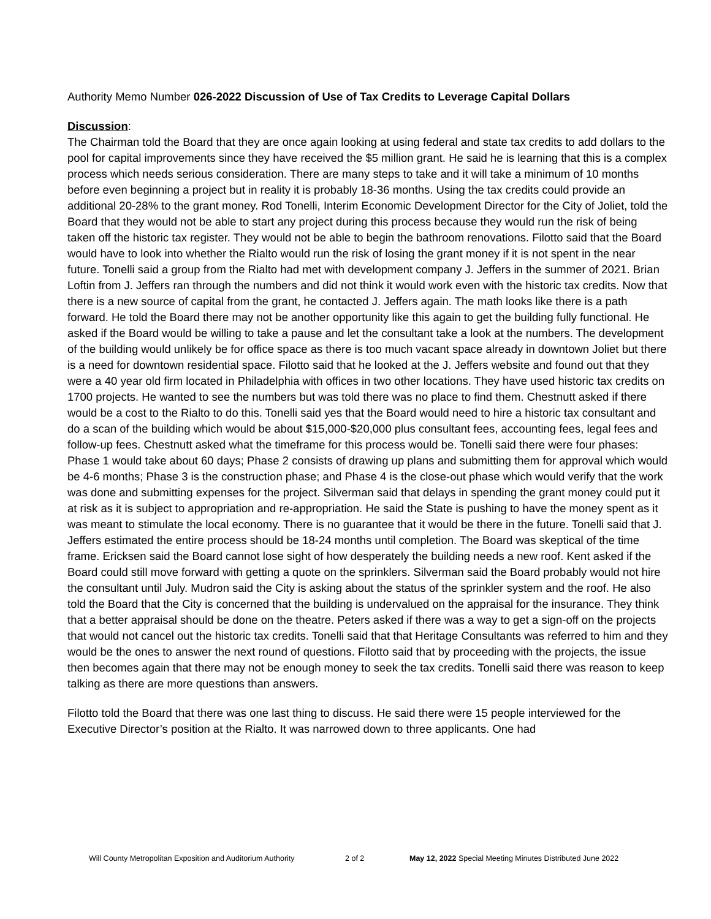Authority Memo Number 026-2022 Discussion of Use of Tax Credits to Leverage Capital Dollars
Discussion:
The Chairman told the Board that they are once again looking at using federal and state tax credits to add dollars to the pool for capital improvements since they have received the $5 million grant. He said he is learning that this is a complex process which needs serious consideration. There are many steps to take and it will take a minimum of 10 months before even beginning a project but in reality it is probably 18-36 months. Using the tax credits could provide an additional 20-28% to the grant money. Rod Tonelli, Interim Economic Development Director for the City of Joliet, told the Board that they would not be able to start any project during this process because they would run the risk of being taken off the historic tax register. They would not be able to begin the bathroom renovations. Filotto said that the Board would have to look into whether the Rialto would run the risk of losing the grant money if it is not spent in the near future. Tonelli said a group from the Rialto had met with development company J. Jeffers in the summer of 2021. Brian Loftin from J. Jeffers ran through the numbers and did not think it would work even with the historic tax credits. Now that there is a new source of capital from the grant, he contacted J. Jeffers again. The math looks like there is a path forward. He told the Board there may not be another opportunity like this again to get the building fully functional. He asked if the Board would be willing to take a pause and let the consultant take a look at the numbers. The development of the building would unlikely be for office space as there is too much vacant space already in downtown Joliet but there is a need for downtown residential space. Filotto said that he looked at the J. Jeffers website and found out that they were a 40 year old firm located in Philadelphia with offices in two other locations. They have used historic tax credits on 1700 projects. He wanted to see the numbers but was told there was no place to find them. Chestnutt asked if there would be a cost to the Rialto to do this. Tonelli said yes that the Board would need to hire a historic tax consultant and do a scan of the building which would be about $15,000-$20,000 plus consultant fees, accounting fees, legal fees and follow-up fees. Chestnutt asked what the timeframe for this process would be. Tonelli said there were four phases: Phase 1 would take about 60 days; Phase 2 consists of drawing up plans and submitting them for approval which would be 4-6 months; Phase 3 is the construction phase; and Phase 4 is the close-out phase which would verify that the work was done and submitting expenses for the project. Silverman said that delays in spending the grant money could put it at risk as it is subject to appropriation and re-appropriation. He said the State is pushing to have the money spent as it was meant to stimulate the local economy. There is no guarantee that it would be there in the future. Tonelli said that J. Jeffers estimated the entire process should be 18-24 months until completion. The Board was skeptical of the time frame. Ericksen said the Board cannot lose sight of how desperately the building needs a new roof. Kent asked if the Board could still move forward with getting a quote on the sprinklers. Silverman said the Board probably would not hire the consultant until July. Mudron said the City is asking about the status of the sprinkler system and the roof. He also told the Board that the City is concerned that the building is undervalued on the appraisal for the insurance. They think that a better appraisal should be done on the theatre. Peters asked if there was a way to get a sign-off on the projects that would not cancel out the historic tax credits. Tonelli said that that Heritage Consultants was referred to him and they would be the ones to answer the next round of questions. Filotto said that by proceeding with the projects, the issue then becomes again that there may not be enough money to seek the tax credits. Tonelli said there was reason to keep talking as there are more questions than answers.
Filotto told the Board that there was one last thing to discuss. He said there were 15 people interviewed for the Executive Director’s position at the Rialto. It was narrowed down to three applicants. One had
Will County Metropolitan Exposition and Auditorium Authority 2 of 2 May 12, 2022 Special Meeting Minutes Distributed June 2022